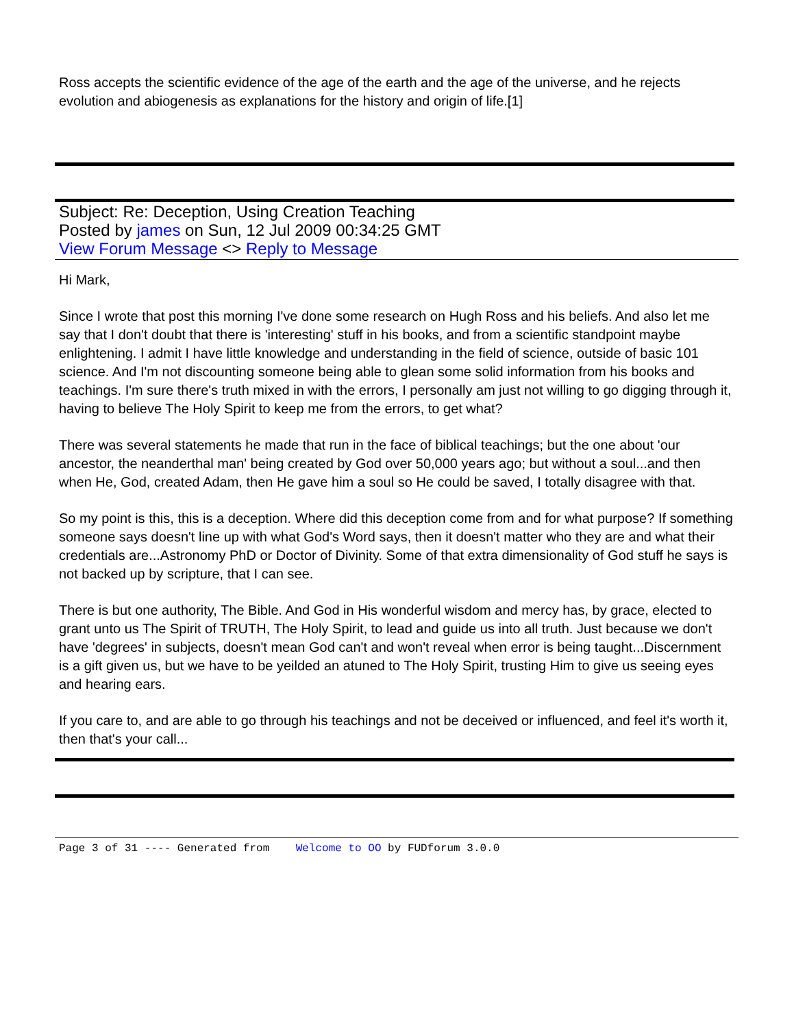Ross accepts the scientific evidence of the age of the earth and the age of the universe, and he rejects evolution and abiogenesis as explanations for the history and origin of life.[1]
Subject: Re: Deception, Using Creation Teaching
Posted by james on Sun, 12 Jul 2009 00:34:25 GMT
View Forum Message <> Reply to Message
Hi Mark,
Since I wrote that post this morning I've done some research on Hugh Ross and his beliefs. And also let me say that I don't doubt that there is 'interesting' stuff in his books, and from a scientific standpoint maybe enlightening. I admit I have little knowledge and understanding in the field of science, outside of basic 101 science. And I'm not discounting someone being able to glean some solid information from his books and teachings. I'm sure there's truth mixed in with the errors, I personally am just not willing to go digging through it, having to believe The Holy Spirit to keep me from the errors, to get what?
There was several statements he made that run in the face of biblical teachings; but the one about 'our ancestor, the neanderthal man' being created by God over 50,000 years ago; but without a soul...and then when He, God, created Adam, then He gave him a soul so He could be saved, I totally disagree with that.
So my point is this, this is a deception. Where did this deception come from and for what purpose? If something someone says doesn't line up with what God's Word says, then it doesn't matter who they are and what their credentials are...Astronomy PhD or Doctor of Divinity. Some of that extra dimensionality of God stuff he says is not backed up by scripture, that I can see.
There is but one authority, The Bible. And God in His wonderful wisdom and mercy has, by grace, elected to grant unto us The Spirit of TRUTH, The Holy Spirit, to lead and guide us into all truth. Just because we don't have 'degrees' in subjects, doesn't mean God can't and won't reveal when error is being taught...Discernment is a gift given us, but we have to be yeilded an atuned to The Holy Spirit, trusting Him to give us seeing eyes and hearing ears.
If you care to, and are able to go through his teachings and not be deceived or influenced, and feel it's worth it, then that's your call...
Page 3 of 31 ---- Generated from Welcome to OO by FUDforum 3.0.0